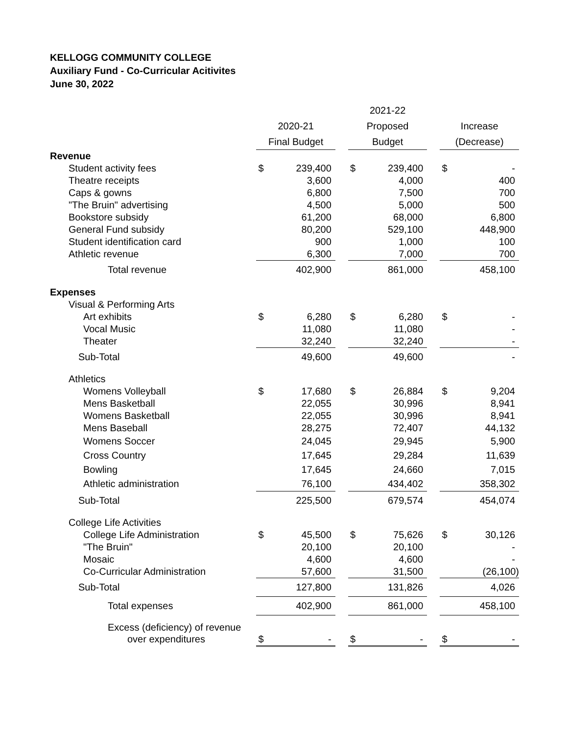KELLOGG COMMUNITY COLLEGE
Auxiliary Fund - Co-Curricular Acitivites
June 30, 2022
| | | | | 2021-22 | | | | |
| --- | --- | --- | --- | --- | --- | --- | --- | --- |
| | 2020-21 | | | Proposed | | | Increase | |
| | Final Budget | | | Budget | | | (Decrease) | |
| Revenue | | | | | | | | |
| Student activity fees | $ | 239,400 | | $ | 239,400 | | $ | - |
| Theatre receipts | | 3,600 | | | 4,000 | | | 400 |
| Caps & gowns | | 6,800 | | | 7,500 | | | 700 |
| "The Bruin" advertising | | 4,500 | | | 5,000 | | | 500 |
| Bookstore subsidy | | 61,200 | | | 68,000 | | | 6,800 |
| General Fund subsidy | | 80,200 | | | 529,100 | | | 448,900 |
| Student identification card | | 900 | | | 1,000 | | | 100 |
| Athletic revenue | | 6,300 | | | 7,000 | | | 700 |
| Total revenue | | 402,900 | | | 861,000 | | | 458,100 |
| Expenses | | | | | | | | |
| Visual & Performing Arts | | | | | | | | |
| Art exhibits | $ | 6,280 | | $ | 6,280 | | $ | - |
| Vocal Music | | 11,080 | | | 11,080 | | | - |
| Theater | | 32,240 | | | 32,240 | | | - |
| Sub-Total | | 49,600 | | | 49,600 | | | - |
| Athletics | | | | | | | | |
| Womens Volleyball | $ | 17,680 | | $ | 26,884 | | $ | 9,204 |
| Mens Basketball | | 22,055 | | | 30,996 | | | 8,941 |
| Womens Basketball | | 22,055 | | | 30,996 | | | 8,941 |
| Mens Baseball | | 28,275 | | | 72,407 | | | 44,132 |
| Womens Soccer | | 24,045 | | | 29,945 | | | 5,900 |
| Cross Country | | 17,645 | | | 29,284 | | | 11,639 |
| Bowling | | 17,645 | | | 24,660 | | | 7,015 |
| Athletic administration | | 76,100 | | | 434,402 | | | 358,302 |
| Sub-Total | | 225,500 | | | 679,574 | | | 454,074 |
| College Life Activities | | | | | | | | |
| College Life Administration | $ | 45,500 | | $ | 75,626 | | $ | 30,126 |
| "The Bruin" | | 20,100 | | | 20,100 | | | - |
| Mosaic | | 4,600 | | | 4,600 | | | - |
| Co-Curricular Administration | | 57,600 | | | 31,500 | | | (26,100) |
| Sub-Total | | 127,800 | | | 131,826 | | | 4,026 |
| Total expenses | | 402,900 | | | 861,000 | | | 458,100 |
| Excess (deficiency) of revenue | | | | | | | | |
| over expenditures | $ | - | | $ | - | | $ | - |